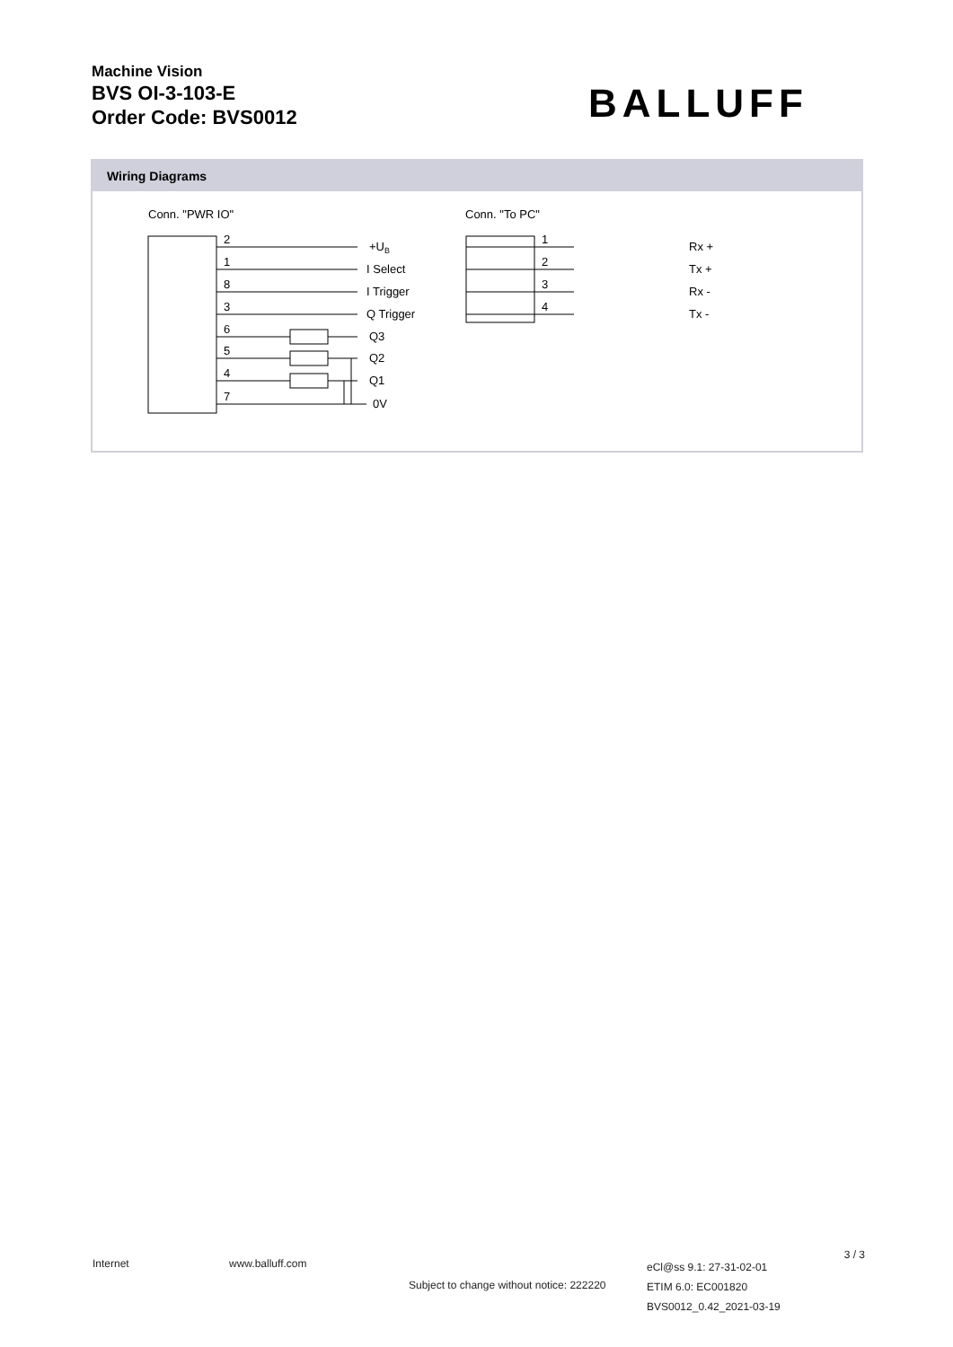Machine Vision
BVS OI-3-103-E
Order Code: BVS0012
BALLUFF
Wiring Diagrams
Conn. "PWR IO"
2
1
8
3
6
5
4
7
+UB
I Select
I Trigger
Q Trigger
Q3
Q2
Q1
0V
Conn. "To PC"
1
2
3
4
Rx +
Tx +
Rx -
Tx -
Internet www.balluff.com
Subject to change without notice: 222220
eCl@ss 9.1: 27-31-02-01
ETIM 6.0: EC001820
BVS0012_0.42_2021-03-19
3 / 3